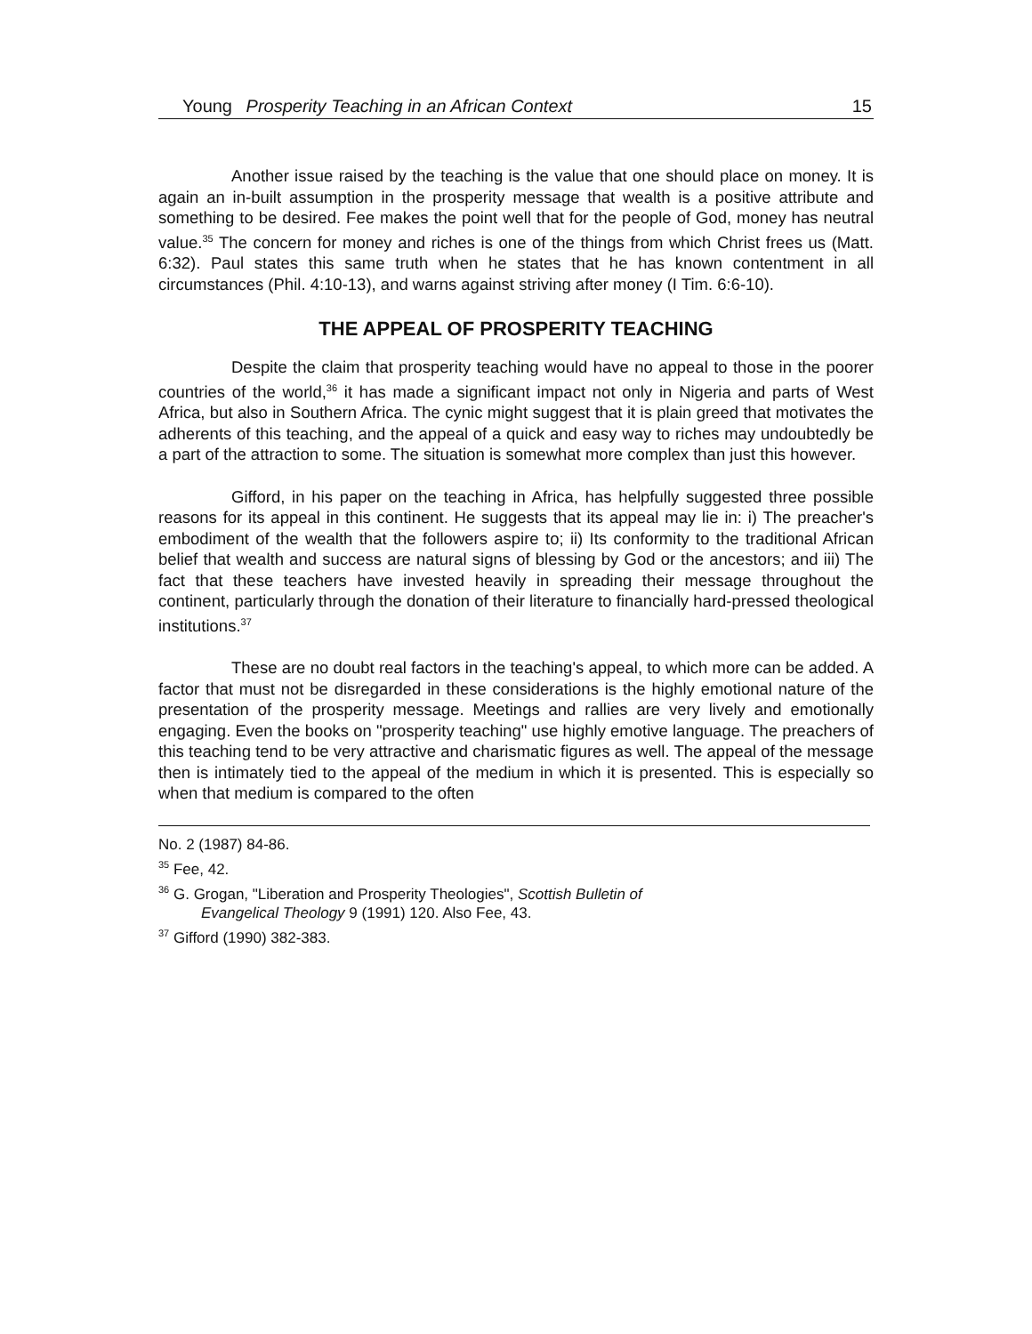Young Prosperity Teaching in an African Context 15
Another issue raised by the teaching is the value that one should place on money. It is again an in-built assumption in the prosperity message that wealth is a positive attribute and something to be desired. Fee makes the point well that for the people of God, money has neutral value.<sup>35</sup> The concern for money and riches is one of the things from which Christ frees us (Matt. 6:32). Paul states this same truth when he states that he has known contentment in all circumstances (Phil. 4:10-13), and warns against striving after money (I Tim. 6:6-10).
THE APPEAL OF PROSPERITY TEACHING
Despite the claim that prosperity teaching would have no appeal to those in the poorer countries of the world,<sup>36</sup> it has made a significant impact not only in Nigeria and parts of West Africa, but also in Southern Africa. The cynic might suggest that it is plain greed that motivates the adherents of this teaching, and the appeal of a quick and easy way to riches may undoubtedly be a part of the attraction to some. The situation is somewhat more complex than just this however.
Gifford, in his paper on the teaching in Africa, has helpfully suggested three possible reasons for its appeal in this continent. He suggests that its appeal may lie in: i) The preacher's embodiment of the wealth that the followers aspire to; ii) Its conformity to the traditional African belief that wealth and success are natural signs of blessing by God or the ancestors; and iii) The fact that these teachers have invested heavily in spreading their message throughout the continent, particularly through the donation of their literature to financially hard-pressed theological institutions.<sup>37</sup>
These are no doubt real factors in the teaching's appeal, to which more can be added. A factor that must not be disregarded in these considerations is the highly emotional nature of the presentation of the prosperity message. Meetings and rallies are very lively and emotionally engaging. Even the books on "prosperity teaching" use highly emotive language. The preachers of this teaching tend to be very attractive and charismatic figures as well. The appeal of the message then is intimately tied to the appeal of the medium in which it is presented. This is especially so when that medium is compared to the often
No. 2 (1987) 84-86.
<sup>35</sup> Fee, 42.
<sup>36</sup> G. Grogan, "Liberation and Prosperity Theologies", Scottish Bulletin of
Evangelical Theology 9 (1991) 120. Also Fee, 43.
<sup>37</sup> Gifford (1990) 382-383.